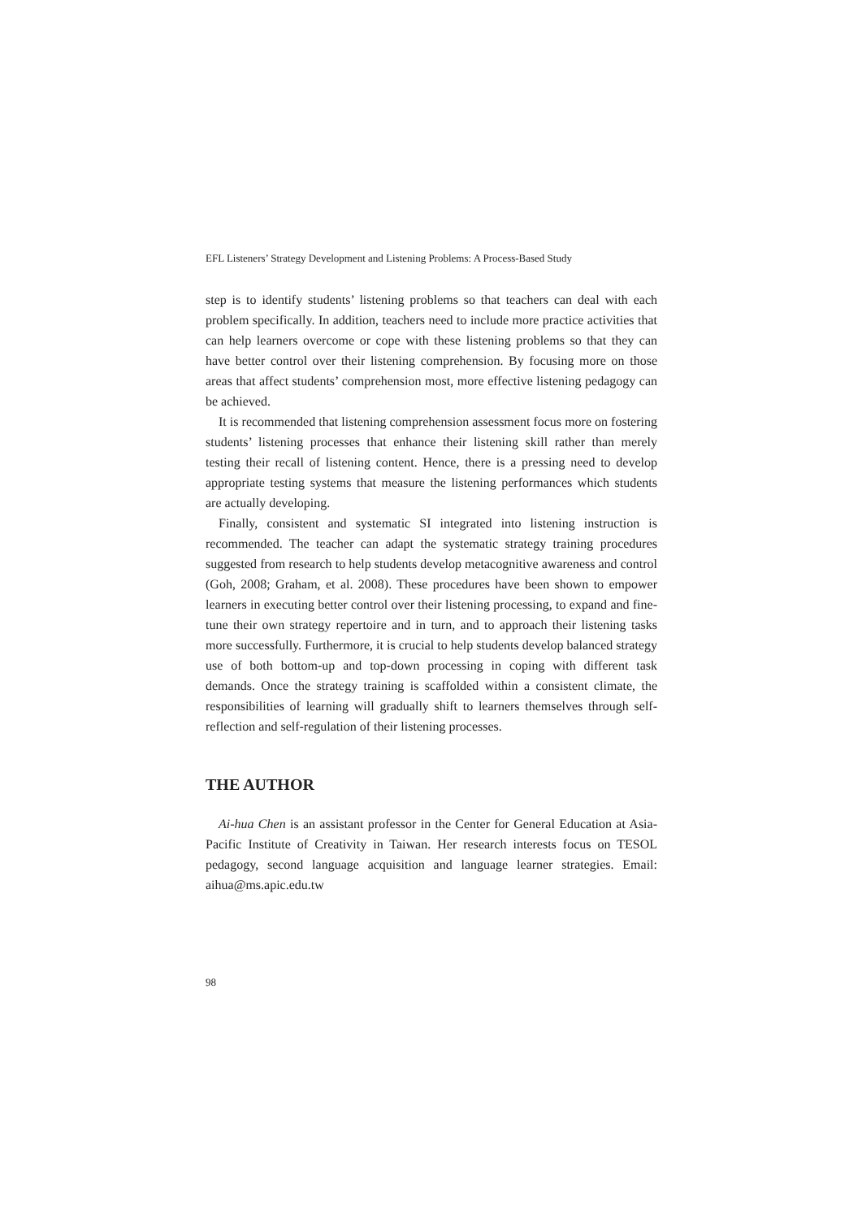EFL Listeners’ Strategy Development and Listening Problems: A Process-Based Study
step is to identify students’ listening problems so that teachers can deal with each problem specifically. In addition, teachers need to include more practice activities that can help learners overcome or cope with these listening problems so that they can have better control over their listening comprehension. By focusing more on those areas that affect students’ comprehension most, more effective listening pedagogy can be achieved.
It is recommended that listening comprehension assessment focus more on fostering students’ listening processes that enhance their listening skill rather than merely testing their recall of listening content. Hence, there is a pressing need to develop appropriate testing systems that measure the listening performances which students are actually developing.
Finally, consistent and systematic SI integrated into listening instruction is recommended. The teacher can adapt the systematic strategy training procedures suggested from research to help students develop metacognitive awareness and control (Goh, 2008; Graham, et al. 2008). These procedures have been shown to empower learners in executing better control over their listening processing, to expand and fine-tune their own strategy repertoire and in turn, and to approach their listening tasks more successfully. Furthermore, it is crucial to help students develop balanced strategy use of both bottom-up and top-down processing in coping with different task demands. Once the strategy training is scaffolded within a consistent climate, the responsibilities of learning will gradually shift to learners themselves through self-reflection and self-regulation of their listening processes.
THE AUTHOR
Ai-hua Chen is an assistant professor in the Center for General Education at Asia-Pacific Institute of Creativity in Taiwan. Her research interests focus on TESOL pedagogy, second language acquisition and language learner strategies. Email: aihua@ms.apic.edu.tw
98